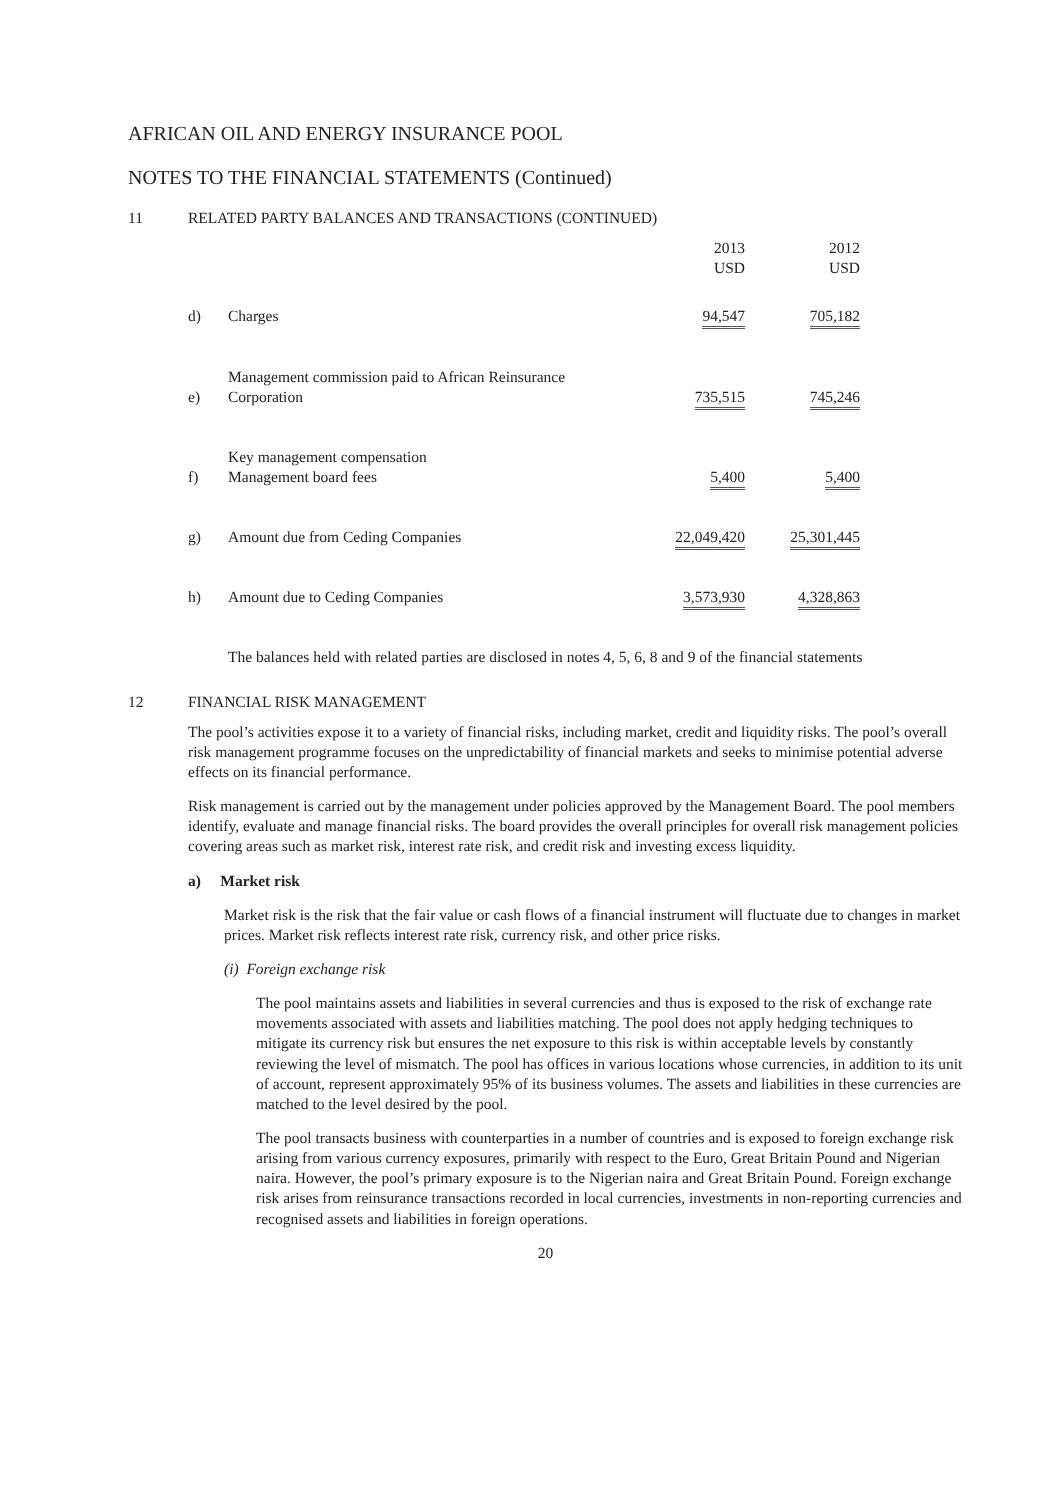AFRICAN OIL AND ENERGY INSURANCE POOL
NOTES TO THE FINANCIAL STATEMENTS (Continued)
11 RELATED PARTY BALANCES AND TRANSACTIONS (CONTINUED)
| | | 2013 USD | 2012 USD |
| d) | Charges | 94,547 | 705,182 |
| e) | Management commission paid to African Reinsurance Corporation | 735,515 | 745,246 |
| f) | Key management compensation Management board fees | 5,400 | 5,400 |
| g) | Amount due from Ceding Companies | 22,049,420 | 25,301,445 |
| h) | Amount due to Ceding Companies | 3,573,930 | 4,328,863 |
The balances held with related parties are disclosed in notes 4, 5, 6, 8 and 9 of the financial statements
12 FINANCIAL RISK MANAGEMENT
The pool’s activities expose it to a variety of financial risks, including market, credit and liquidity risks. The pool’s overall risk management programme focuses on the unpredictability of financial markets and seeks to minimise potential adverse effects on its financial performance.
Risk management is carried out by the management under policies approved by the Management Board. The pool members identify, evaluate and manage financial risks. The board provides the overall principles for overall risk management policies covering areas such as market risk, interest rate risk, and credit risk and investing excess liquidity.
a) Market risk
Market risk is the risk that the fair value or cash flows of a financial instrument will fluctuate due to changes in market prices. Market risk reflects interest rate risk, currency risk, and other price risks.
(i) Foreign exchange risk
The pool maintains assets and liabilities in several currencies and thus is exposed to the risk of exchange rate movements associated with assets and liabilities matching. The pool does not apply hedging techniques to mitigate its currency risk but ensures the net exposure to this risk is within acceptable levels by constantly reviewing the level of mismatch. The pool has offices in various locations whose currencies, in addition to its unit of account, represent approximately 95% of its business volumes. The assets and liabilities in these currencies are matched to the level desired by the pool.
The pool transacts business with counterparties in a number of countries and is exposed to foreign exchange risk arising from various currency exposures, primarily with respect to the Euro, Great Britain Pound and Nigerian naira. However, the pool’s primary exposure is to the Nigerian naira and Great Britain Pound. Foreign exchange risk arises from reinsurance transactions recorded in local currencies, investments in non-reporting currencies and recognised assets and liabilities in foreign operations.
20